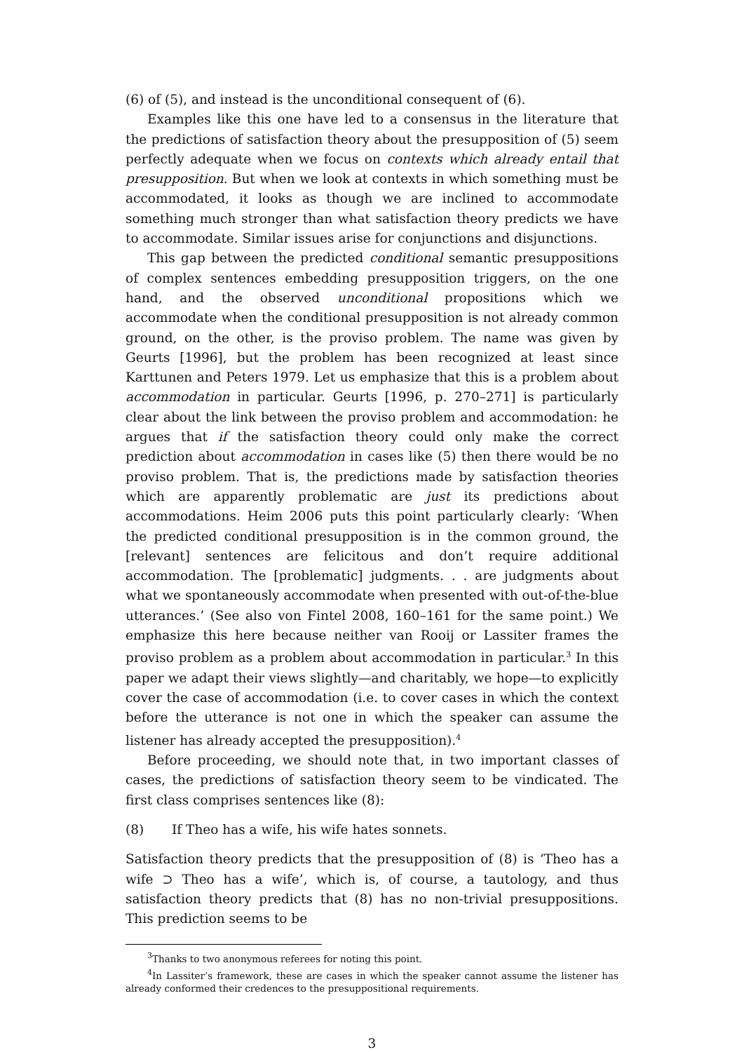(6) of (5), and instead is the unconditional consequent of (6).
Examples like this one have led to a consensus in the literature that the predictions of satisfaction theory about the presupposition of (5) seem perfectly adequate when we focus on contexts which already entail that presupposition. But when we look at contexts in which something must be accommodated, it looks as though we are inclined to accommodate something much stronger than what satisfaction theory predicts we have to accommodate. Similar issues arise for conjunctions and disjunctions.
This gap between the predicted conditional semantic presuppositions of complex sentences embedding presupposition triggers, on the one hand, and the observed unconditional propositions which we accommodate when the conditional presupposition is not already common ground, on the other, is the proviso problem. The name was given by Geurts [1996], but the problem has been recognized at least since Karttunen and Peters 1979. Let us emphasize that this is a problem about accommodation in particular. Geurts [1996, p. 270–271] is particularly clear about the link between the proviso problem and accommodation: he argues that if the satisfaction theory could only make the correct prediction about accommodation in cases like (5) then there would be no proviso problem. That is, the predictions made by satisfaction theories which are apparently problematic are just its predictions about accommodations. Heim 2006 puts this point particularly clearly: ‘When the predicted conditional presupposition is in the common ground, the [relevant] sentences are felicitous and don’t require additional accommodation. The [problematic] judgments. . . are judgments about what we spontaneously accommodate when presented with out-of-the-blue utterances.’ (See also von Fintel 2008, 160–161 for the same point.) We emphasize this here because neither van Rooij or Lassiter frames the proviso problem as a problem about accommodation in particular.<sup>3</sup> In this paper we adapt their views slightly—and charitably, we hope—to explicitly cover the case of accommodation (i.e. to cover cases in which the context before the utterance is not one in which the speaker can assume the listener has already accepted the presupposition).<sup>4</sup>
Before proceeding, we should note that, in two important classes of cases, the predictions of satisfaction theory seem to be vindicated. The first class comprises sentences like (8):
(8) If Theo has a wife, his wife hates sonnets.
Satisfaction theory predicts that the presupposition of (8) is ‘Theo has a wife ⊃ Theo has a wife’, which is, of course, a tautology, and thus satisfaction theory predicts that (8) has no non-trivial presuppositions. This prediction seems to be
<sup>3</sup> Thanks to two anonymous referees for noting this point.
<sup>4</sup> In Lassiter’s framework, these are cases in which the speaker cannot assume the listener has already conformed their credences to the presuppositional requirements.
3